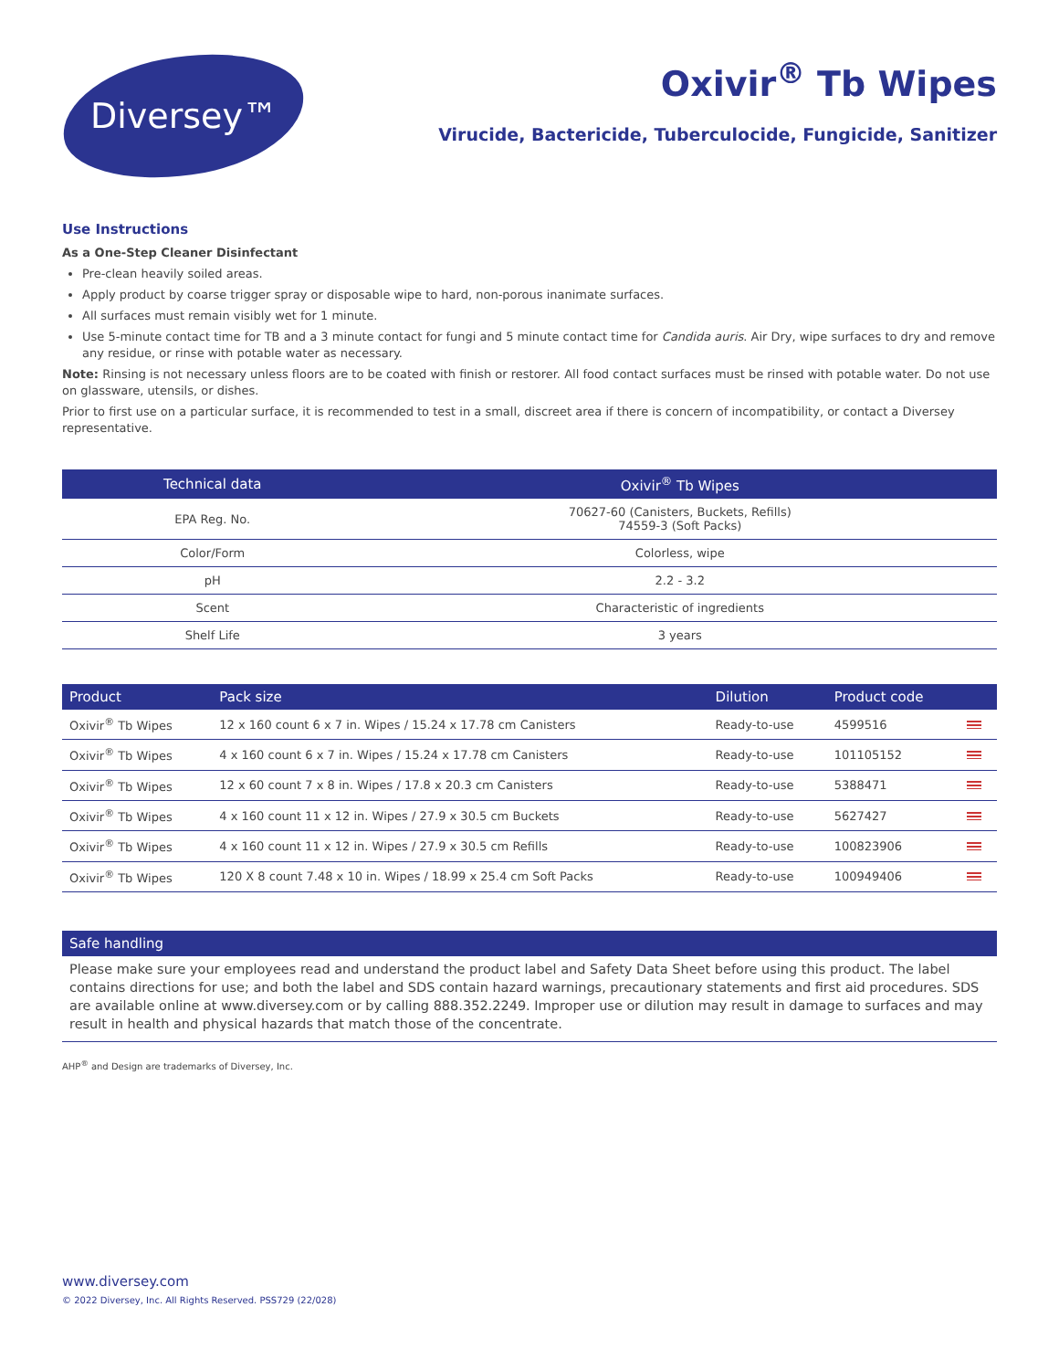Diversey™
Oxivir<sup>®</sup> Tb Wipes
Virucide, Bactericide, Tuberculocide, Fungicide, Sanitizer
Use Instructions
As a One-Step Cleaner Disinfectant
Pre-clean heavily soiled areas.
Apply product by coarse trigger spray or disposable wipe to hard, non-porous inanimate surfaces.
All surfaces must remain visibly wet for 1 minute.
Use 5-minute contact time for TB and a 3 minute contact for fungi and 5 minute contact time for Candida auris. Air Dry, wipe surfaces to dry and remove any residue, or rinse with potable water as necessary.
Note: Rinsing is not necessary unless floors are to be coated with finish or restorer. All food contact surfaces must be rinsed with potable water. Do not use on glassware, utensils, or dishes.
Prior to first use on a particular surface, it is recommended to test in a small, discreet area if there is concern of incompatibility, or contact a Diversey representative.
| Technical data | Oxivir<sup>®</sup> Tb Wipes |
| --- | --- |
| EPA Reg. No. | 70627-60 (Canisters, Buckets, Refills) 74559-3 (Soft Packs) |
| Color/Form | Colorless, wipe |
| pH | 2.2 - 3.2 |
| Scent | Characteristic of ingredients |
| Shelf Life | 3 years |
| Product | Pack size | Dilution | Product code | |
| --- | --- | --- | --- | --- |
| Oxivir<sup>®</sup> Tb Wipes | 12 x 160 count 6 x 7 in. Wipes / 15.24 x 17.78 cm Canisters | Ready-to-use | 4599516 | |
| Oxivir<sup>®</sup> Tb Wipes | 4 x 160 count 6 x 7 in. Wipes / 15.24 x 17.78 cm Canisters | Ready-to-use | 101105152 | |
| Oxivir<sup>®</sup> Tb Wipes | 12 x 60 count 7 x 8 in. Wipes / 17.8 x 20.3 cm Canisters | Ready-to-use | 5388471 | |
| Oxivir<sup>®</sup> Tb Wipes | 4 x 160 count 11 x 12 in. Wipes / 27.9 x 30.5 cm Buckets | Ready-to-use | 5627427 | |
| Oxivir<sup>®</sup> Tb Wipes | 4 x 160 count 11 x 12 in. Wipes / 27.9 x 30.5 cm Refills | Ready-to-use | 100823906 | |
| Oxivir<sup>®</sup> Tb Wipes | 120 X 8 count 7.48 x 10 in. Wipes / 18.99 x 25.4 cm Soft Packs | Ready-to-use | 100949406 | |
Safe handling
Please make sure your employees read and understand the product label and Safety Data Sheet before using this product. The label contains directions for use; and both the label and SDS contain hazard warnings, precautionary statements and first aid procedures. SDS are available online at www.diversey.com or by calling 888.352.2249. Improper use or dilution may result in damage to surfaces and may result in health and physical hazards that match those of the concentrate.
AHP<sup>®</sup> and Design are trademarks of Diversey, Inc.
www.diversey.com
© 2022 Diversey, Inc. All Rights Reserved. PSS729 (22/028)